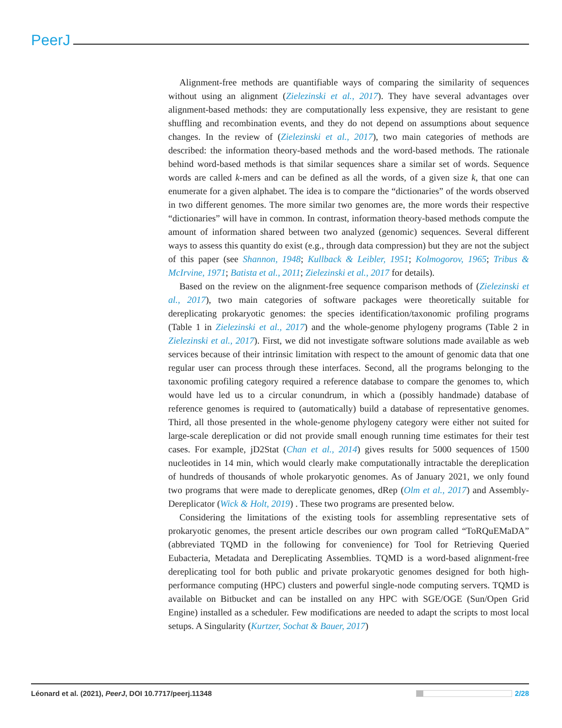PeerJ
Alignment-free methods are quantifiable ways of comparing the similarity of sequences without using an alignment (Zielezinski et al., 2017). They have several advantages over alignment-based methods: they are computationally less expensive, they are resistant to gene shuffling and recombination events, and they do not depend on assumptions about sequence changes. In the review of (Zielezinski et al., 2017), two main categories of methods are described: the information theory-based methods and the word-based methods. The rationale behind word-based methods is that similar sequences share a similar set of words. Sequence words are called k-mers and can be defined as all the words, of a given size k, that one can enumerate for a given alphabet. The idea is to compare the “dictionaries” of the words observed in two different genomes. The more similar two genomes are, the more words their respective “dictionaries” will have in common. In contrast, information theory-based methods compute the amount of information shared between two analyzed (genomic) sequences. Several different ways to assess this quantity do exist (e.g., through data compression) but they are not the subject of this paper (see Shannon, 1948; Kullback & Leibler, 1951; Kolmogorov, 1965; Tribus & McIrvine, 1971; Batista et al., 2011; Zielezinski et al., 2017 for details).
Based on the review on the alignment-free sequence comparison methods of (Zielezinski et al., 2017), two main categories of software packages were theoretically suitable for dereplicating prokaryotic genomes: the species identification/taxonomic profiling programs (Table 1 in Zielezinski et al., 2017) and the whole-genome phylogeny programs (Table 2 in Zielezinski et al., 2017). First, we did not investigate software solutions made available as web services because of their intrinsic limitation with respect to the amount of genomic data that one regular user can process through these interfaces. Second, all the programs belonging to the taxonomic profiling category required a reference database to compare the genomes to, which would have led us to a circular conundrum, in which a (possibly handmade) database of reference genomes is required to (automatically) build a database of representative genomes. Third, all those presented in the whole-genome phylogeny category were either not suited for large-scale dereplication or did not provide small enough running time estimates for their test cases. For example, jD2Stat (Chan et al., 2014) gives results for 5000 sequences of 1500 nucleotides in 14 min, which would clearly make computationally intractable the dereplication of hundreds of thousands of whole prokaryotic genomes. As of January 2021, we only found two programs that were made to dereplicate genomes, dRep (Olm et al., 2017) and Assembly-Dereplicator (Wick & Holt, 2019) . These two programs are presented below.
Considering the limitations of the existing tools for assembling representative sets of prokaryotic genomes, the present article describes our own program called “ToRQuEMaDA” (abbreviated TQMD in the following for convenience) for Tool for Retrieving Queried Eubacteria, Metadata and Dereplicating Assemblies. TQMD is a word-based alignment-free dereplicating tool for both public and private prokaryotic genomes designed for both high-performance computing (HPC) clusters and powerful single-node computing servers. TQMD is available on Bitbucket and can be installed on any HPC with SGE/OGE (Sun/Open Grid Engine) installed as a scheduler. Few modifications are needed to adapt the scripts to most local setups. A Singularity (Kurtzer, Sochat & Bauer, 2017)
Léonard et al. (2021), PeerJ, DOI 10.7717/peerj.11348 2/28